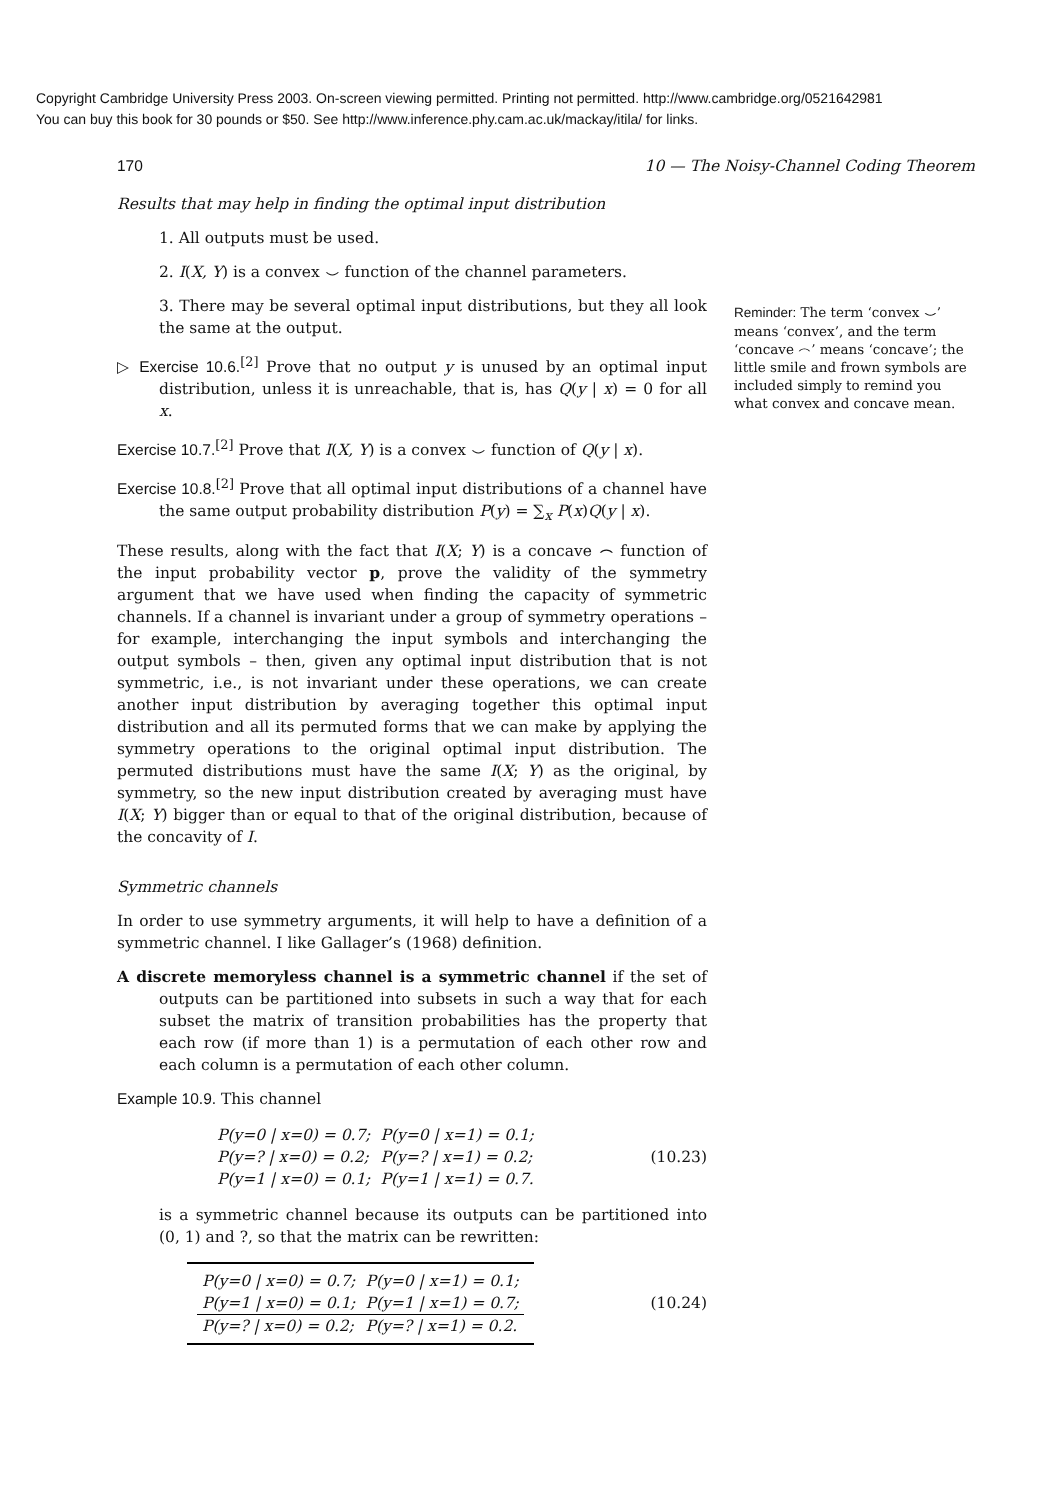Copyright Cambridge University Press 2003. On-screen viewing permitted. Printing not permitted. http://www.cambridge.org/0521642981
You can buy this book for 30 pounds or $50. See http://www.inference.phy.cam.ac.uk/mackay/itila/ for links.
170 10 — The Noisy-Channel Coding Theorem
Results that may help in finding the optimal input distribution
1. All outputs must be used.
2. I(X, Y) is a convex ⌣ function of the channel parameters.
Reminder: The term ‘convex ⌣’ means ‘convex’, and the term ‘concave ⌢’ means ‘concave’; the little smile and frown symbols are included simply to remind you what convex and concave mean.
3. There may be several optimal input distributions, but they all look the same at the output.
▷ Exercise 10.6.<sup>[2]</sup> Prove that no output y is unused by an optimal input distribution, unless it is unreachable, that is, has Q(y | x) = 0 for all x.
Exercise 10.7.<sup>[2]</sup> Prove that I(X, Y) is a convex ⌣ function of Q(y | x).
Exercise 10.8.<sup>[2]</sup> Prove that all optimal input distributions of a channel have the same output probability distribution P(y) = ∑<sub>x</sub> P(x)Q(y | x).
These results, along with the fact that I(X; Y) is a concave ⌢ function of the input probability vector p, prove the validity of the symmetry argument that we have used when finding the capacity of symmetric channels. If a channel is invariant under a group of symmetry operations – for example, interchanging the input symbols and interchanging the output symbols – then, given any optimal input distribution that is not symmetric, i.e., is not invariant under these operations, we can create another input distribution by averaging together this optimal input distribution and all its permuted forms that we can make by applying the symmetry operations to the original optimal input distribution. The permuted distributions must have the same I(X; Y) as the original, by symmetry, so the new input distribution created by averaging must have I(X; Y) bigger than or equal to that of the original distribution, because of the concavity of I.
Symmetric channels
In order to use symmetry arguments, it will help to have a definition of a symmetric channel. I like Gallager’s (1968) definition.
A discrete memoryless channel is a symmetric channel if the set of outputs can be partitioned into subsets in such a way that for each subset the matrix of transition probabilities has the property that each row (if more than 1) is a permutation of each other row and each column is a permutation of each other column.
Example 10.9. This channel
| P(y=0 / x=0) = 0.7; | P(y=0 / x=1) = 0.1; |
| P(y=? / x=0) = 0.2; | P(y=? / x=1) = 0.2; |
| P(y=1 / x=0) = 0.1; | P(y=1 / x=1) = 0.7. |
(10.23)
is a symmetric channel because its outputs can be partitioned into (0, 1) and ?, so that the matrix can be rewritten:
| P(y=0 / x=0) = 0.7; | P(y=0 / x=1) = 0.1; |
| P(y=1 / x=0) = 0.1; | P(y=1 / x=1) = 0.7; |
| P(y=? / x=0) = 0.2; | P(y=? / x=1) = 0.2. |
(10.24)